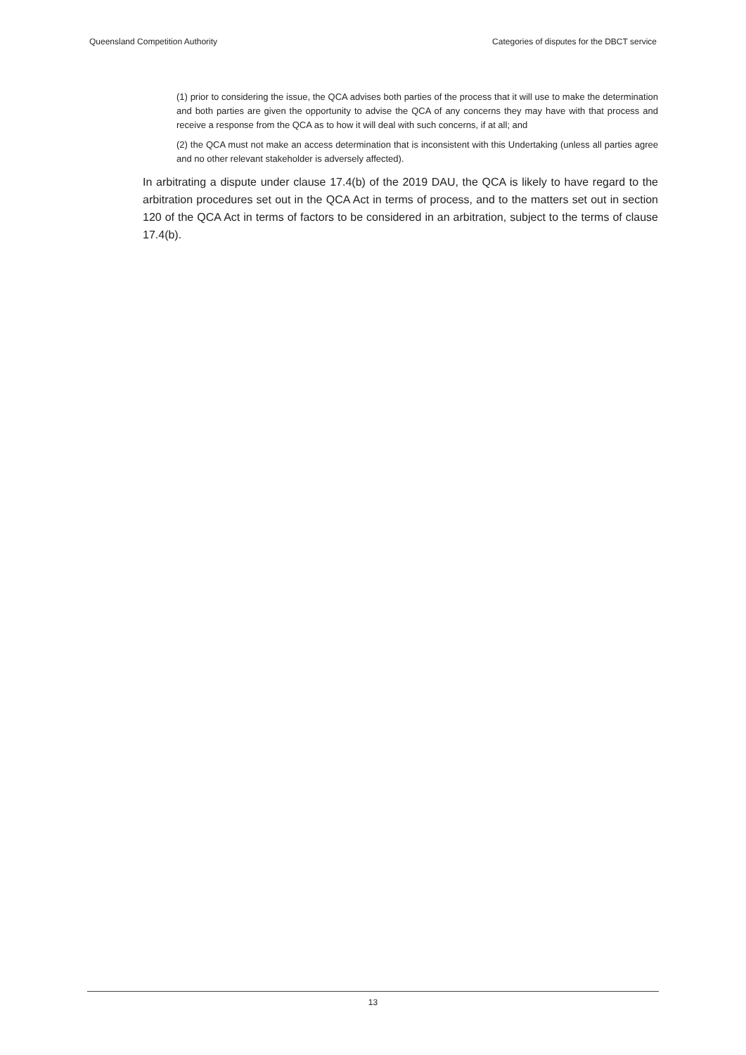Queensland Competition Authority Categories of disputes for the DBCT service
(1) prior to considering the issue, the QCA advises both parties of the process that it will use to make the determination and both parties are given the opportunity to advise the QCA of any concerns they may have with that process and receive a response from the QCA as to how it will deal with such concerns, if at all; and
(2) the QCA must not make an access determination that is inconsistent with this Undertaking (unless all parties agree and no other relevant stakeholder is adversely affected).
In arbitrating a dispute under clause 17.4(b) of the 2019 DAU, the QCA is likely to have regard to the arbitration procedures set out in the QCA Act in terms of process, and to the matters set out in section 120 of the QCA Act in terms of factors to be considered in an arbitration, subject to the terms of clause 17.4(b).
13